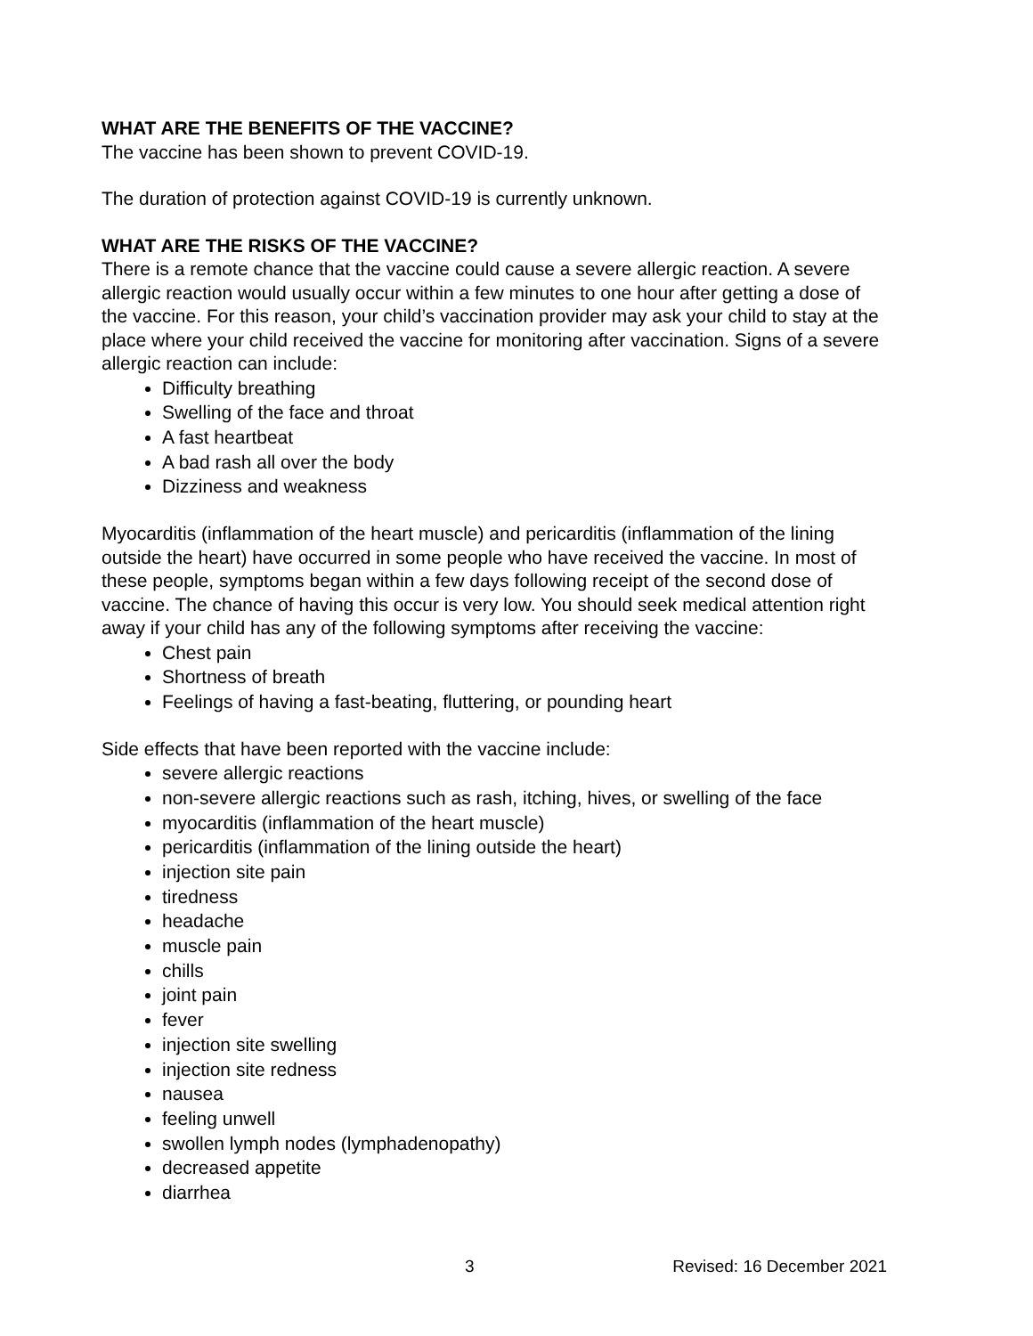WHAT ARE THE BENEFITS OF THE VACCINE?
The vaccine has been shown to prevent COVID-19.
The duration of protection against COVID-19 is currently unknown.
WHAT ARE THE RISKS OF THE VACCINE?
There is a remote chance that the vaccine could cause a severe allergic reaction. A severe allergic reaction would usually occur within a few minutes to one hour after getting a dose of the vaccine. For this reason, your child’s vaccination provider may ask your child to stay at the place where your child received the vaccine for monitoring after vaccination. Signs of a severe allergic reaction can include:
Difficulty breathing
Swelling of the face and throat
A fast heartbeat
A bad rash all over the body
Dizziness and weakness
Myocarditis (inflammation of the heart muscle) and pericarditis (inflammation of the lining outside the heart) have occurred in some people who have received the vaccine. In most of these people, symptoms began within a few days following receipt of the second dose of vaccine. The chance of having this occur is very low. You should seek medical attention right away if your child has any of the following symptoms after receiving the vaccine:
Chest pain
Shortness of breath
Feelings of having a fast-beating, fluttering, or pounding heart
Side effects that have been reported with the vaccine include:
severe allergic reactions
non-severe allergic reactions such as rash, itching, hives, or swelling of the face
myocarditis (inflammation of the heart muscle)
pericarditis (inflammation of the lining outside the heart)
injection site pain
tiredness
headache
muscle pain
chills
joint pain
fever
injection site swelling
injection site redness
nausea
feeling unwell
swollen lymph nodes (lymphadenopathy)
decreased appetite
diarrhea
3 Revised: 16 December 2021